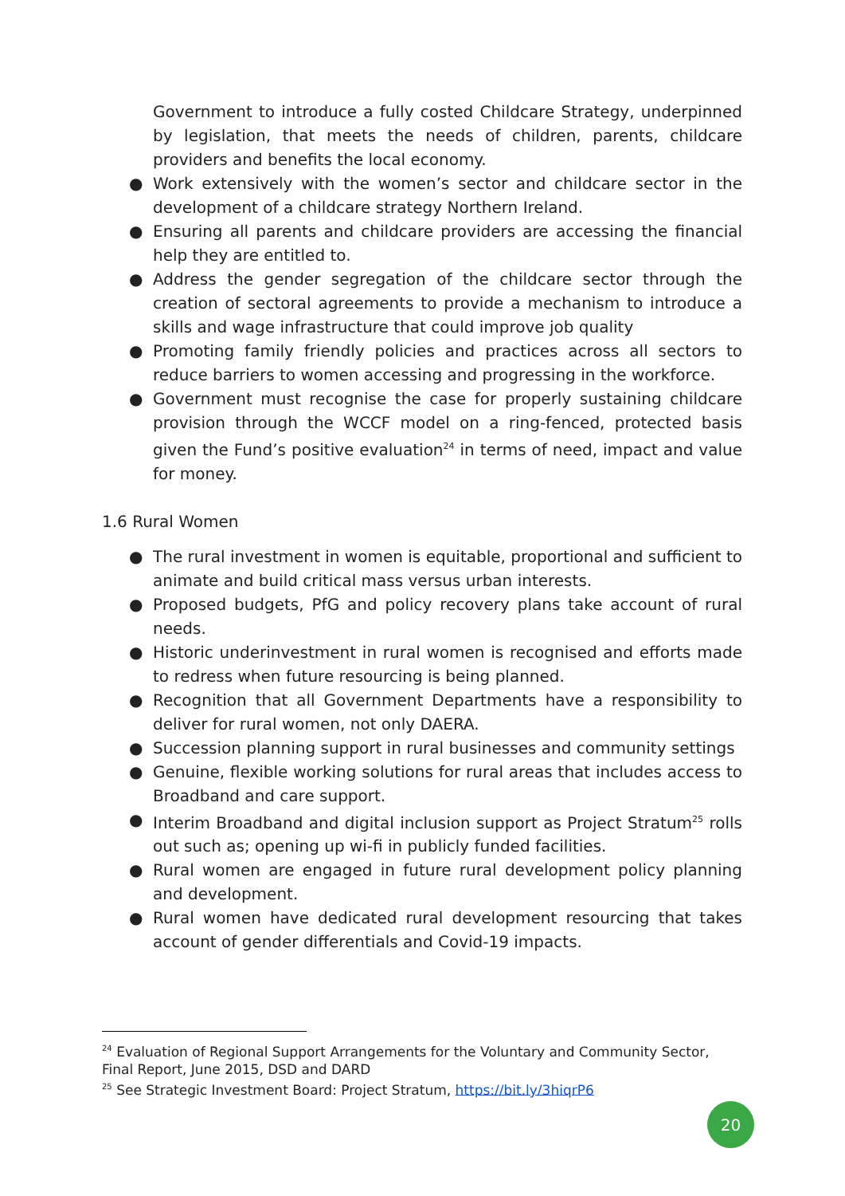Government to introduce a fully costed Childcare Strategy, underpinned by legislation, that meets the needs of children, parents, childcare providers and benefits the local economy.
● Work extensively with the women’s sector and childcare sector in the development of a childcare strategy Northern Ireland.
● Ensuring all parents and childcare providers are accessing the financial help they are entitled to.
● Address the gender segregation of the childcare sector through the creation of sectoral agreements to provide a mechanism to introduce a skills and wage infrastructure that could improve job quality
● Promoting family friendly policies and practices across all sectors to reduce barriers to women accessing and progressing in the workforce.
● Government must recognise the case for properly sustaining childcare provision through the WCCF model on a ring-fenced, protected basis given the Fund’s positive evaluation<sup>24</sup> in terms of need, impact and value for money.
1.6 Rural Women
● The rural investment in women is equitable, proportional and sufficient to animate and build critical mass versus urban interests.
● Proposed budgets, PfG and policy recovery plans take account of rural needs.
● Historic underinvestment in rural women is recognised and efforts made to redress when future resourcing is being planned.
● Recognition that all Government Departments have a responsibility to deliver for rural women, not only DAERA.
● Succession planning support in rural businesses and community settings
● Genuine, flexible working solutions for rural areas that includes access to Broadband and care support.
● Interim Broadband and digital inclusion support as Project Stratum<sup>25</sup> rolls out such as; opening up wi-fi in publicly funded facilities.
● Rural women are engaged in future rural development policy planning and development.
● Rural women have dedicated rural development resourcing that takes account of gender differentials and Covid-19 impacts.
<sup>24</sup> Evaluation of Regional Support Arrangements for the Voluntary and Community Sector, Final Report, June 2015, DSD and DARD
<sup>25</sup> See Strategic Investment Board: Project Stratum, https://bit.ly/3hiqrP6
20